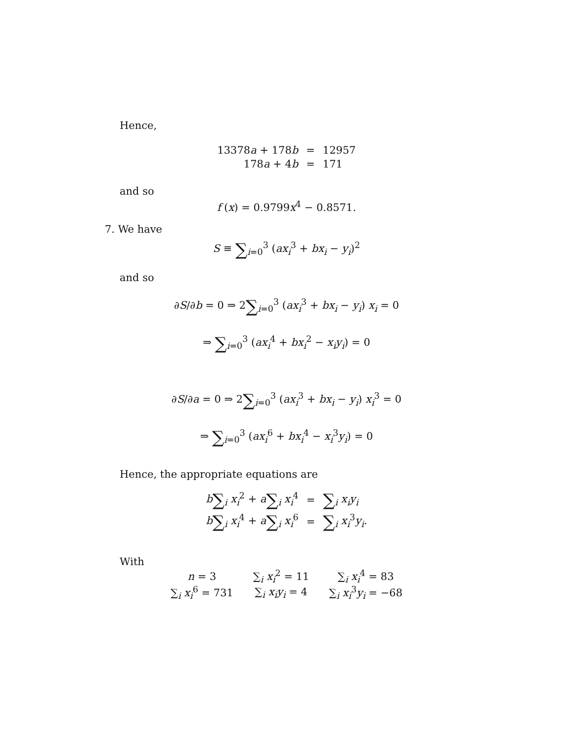Hence,
| 13378 a + 178 b | = | 12957 |
| 178 a + 4 b | = | 171 |
and so
f (x) = 0.9799x<sup>4</sup> − 0.8571.
7. We have
S ≡ ∑<sub>i=0</sub><sup>3</sup> (ax<sub>i</sub><sup>3</sup> + bx<sub>i</sub> − y<sub>i</sub>)<sup>2</sup>
and so
∂S/∂b = 0 ⇒ 2∑<sub>i=0</sub><sup>3</sup> (ax<sub>i</sub><sup>3</sup> + bx<sub>i</sub> − y<sub>i</sub>) x<sub>i</sub> = 0
⇒ ∑<sub>i=0</sub><sup>3</sup> (ax<sub>i</sub><sup>4</sup> + bx<sub>i</sub><sup>2</sup> − x<sub>i</sub>y<sub>i</sub>) = 0
∂S/∂a = 0 ⇒ 2∑<sub>i=0</sub><sup>3</sup> (ax<sub>i</sub><sup>3</sup> + bx<sub>i</sub> − y<sub>i</sub>) x<sub>i</sub><sup>3</sup> = 0
⇒ ∑<sub>i=0</sub><sup>3</sup> (ax<sub>i</sub><sup>6</sup> + bx<sub>i</sub><sup>4</sup> − x<sub>i</sub><sup>3</sup>y<sub>i</sub>) = 0
Hence, the appropriate equations are
| b ∑<sub>i</sub> x<sub>i</sub><sup>2</sup> + a ∑<sub>i</sub> x<sub>i</sub><sup>4</sup> | = | ∑<sub>i</sub> x<sub>i</sub> y<sub>i</sub> |
| b ∑<sub>i</sub> x<sub>i</sub><sup>4</sup> + a ∑<sub>i</sub> x<sub>i</sub><sup>6</sup> | = | ∑<sub>i</sub> x<sub>i</sub><sup>3</sup> y<sub>i</sub>. |
With
| n = 3 | ∑<sub>i</sub> x<sub>i</sub><sup>2</sup> = 11 | ∑<sub>i</sub> x<sub>i</sub><sup>4</sup> = 83 |
| ∑<sub>i</sub> x<sub>i</sub><sup>6</sup> = 731 | ∑<sub>i</sub> x<sub>i</sub> y<sub>i</sub> = 4 | ∑<sub>i</sub> x<sub>i</sub><sup>3</sup> y<sub>i</sub> = −68 |